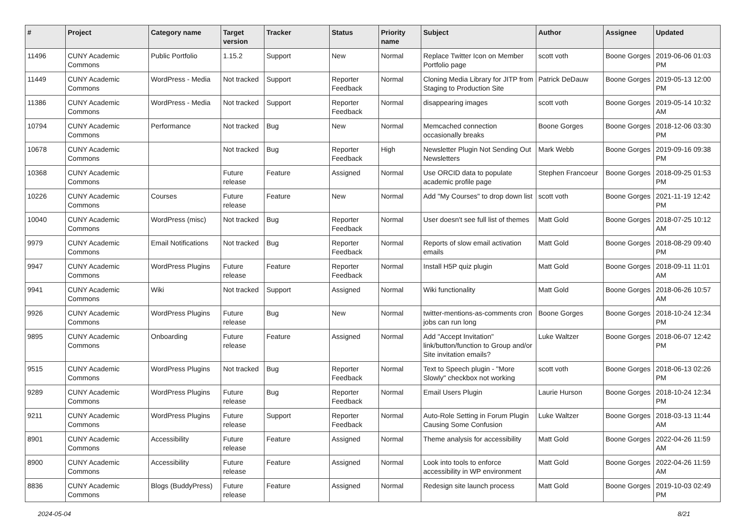| # | Project | Category name | Target version | Tracker | Status | Priority name | Subject | Author | Assignee | Updated |
| --- | --- | --- | --- | --- | --- | --- | --- | --- | --- | --- |
| 11496 | CUNY Academic Commons | Public Portfolio | 1.15.2 | Support | New | Normal | Replace Twitter Icon on Member Portfolio page | scott voth | Boone Gorges | 2019-06-06 01:03 PM |
| 11449 | CUNY Academic Commons | WordPress - Media | Not tracked | Support | Reporter Feedback | Normal | Cloning Media Library for JITP from Staging to Production Site | Patrick DeDauw | Boone Gorges | 2019-05-13 12:00 PM |
| 11386 | CUNY Academic Commons | WordPress - Media | Not tracked | Support | Reporter Feedback | Normal | disappearing images | scott voth | Boone Gorges | 2019-05-14 10:32 AM |
| 10794 | CUNY Academic Commons | Performance | Not tracked | Bug | New | Normal | Memcached connection occasionally breaks | Boone Gorges | Boone Gorges | 2018-12-06 03:30 PM |
| 10678 | CUNY Academic Commons | | Not tracked | Bug | Reporter Feedback | High | Newsletter Plugin Not Sending Out Newsletters | Mark Webb | Boone Gorges | 2019-09-16 09:38 PM |
| 10368 | CUNY Academic Commons | | Future release | Feature | Assigned | Normal | Use ORCID data to populate academic profile page | Stephen Francoeur | Boone Gorges | 2018-09-25 01:53 PM |
| 10226 | CUNY Academic Commons | Courses | Future release | Feature | New | Normal | Add "My Courses" to drop down list | scott voth | Boone Gorges | 2021-11-19 12:42 PM |
| 10040 | CUNY Academic Commons | WordPress (misc) | Not tracked | Bug | Reporter Feedback | Normal | User doesn't see full list of themes | Matt Gold | Boone Gorges | 2018-07-25 10:12 AM |
| 9979 | CUNY Academic Commons | Email Notifications | Not tracked | Bug | Reporter Feedback | Normal | Reports of slow email activation emails | Matt Gold | Boone Gorges | 2018-08-29 09:40 PM |
| 9947 | CUNY Academic Commons | WordPress Plugins | Future release | Feature | Reporter Feedback | Normal | Install H5P quiz plugin | Matt Gold | Boone Gorges | 2018-09-11 11:01 AM |
| 9941 | CUNY Academic Commons | Wiki | Not tracked | Support | Assigned | Normal | Wiki functionality | Matt Gold | Boone Gorges | 2018-06-26 10:57 AM |
| 9926 | CUNY Academic Commons | WordPress Plugins | Future release | Bug | New | Normal | twitter-mentions-as-comments cron jobs can run long | Boone Gorges | Boone Gorges | 2018-10-24 12:34 PM |
| 9895 | CUNY Academic Commons | Onboarding | Future release | Feature | Assigned | Normal | Add "Accept Invitation" link/button/function to Group and/or Site invitation emails? | Luke Waltzer | Boone Gorges | 2018-06-07 12:42 PM |
| 9515 | CUNY Academic Commons | WordPress Plugins | Not tracked | Bug | Reporter Feedback | Normal | Text to Speech plugin - "More Slowly" checkbox not working | scott voth | Boone Gorges | 2018-06-13 02:26 PM |
| 9289 | CUNY Academic Commons | WordPress Plugins | Future release | Bug | Reporter Feedback | Normal | Email Users Plugin | Laurie Hurson | Boone Gorges | 2018-10-24 12:34 PM |
| 9211 | CUNY Academic Commons | WordPress Plugins | Future release | Support | Reporter Feedback | Normal | Auto-Role Setting in Forum Plugin Causing Some Confusion | Luke Waltzer | Boone Gorges | 2018-03-13 11:44 AM |
| 8901 | CUNY Academic Commons | Accessibility | Future release | Feature | Assigned | Normal | Theme analysis for accessibility | Matt Gold | Boone Gorges | 2022-04-26 11:59 AM |
| 8900 | CUNY Academic Commons | Accessibility | Future release | Feature | Assigned | Normal | Look into tools to enforce accessibility in WP environment | Matt Gold | Boone Gorges | 2022-04-26 11:59 AM |
| 8836 | CUNY Academic Commons | Blogs (BuddyPress) | Future release | Feature | Assigned | Normal | Redesign site launch process | Matt Gold | Boone Gorges | 2019-10-03 02:49 PM |
2024-05-04 8/21